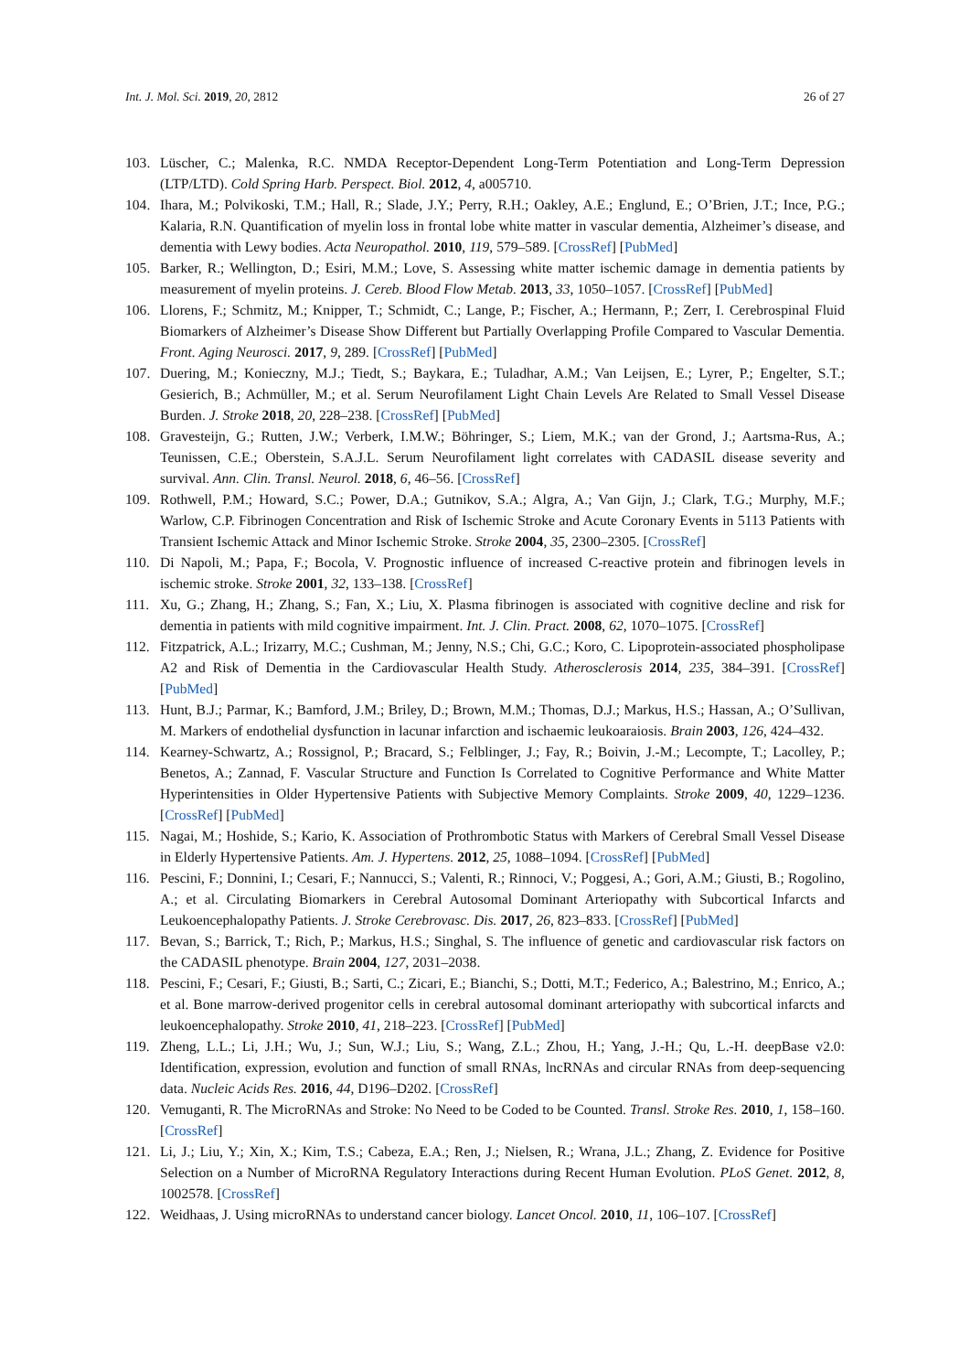Int. J. Mol. Sci. 2019, 20, 2812 26 of 27
103. Lüscher, C.; Malenka, R.C. NMDA Receptor-Dependent Long-Term Potentiation and Long-Term Depression (LTP/LTD). Cold Spring Harb. Perspect. Biol. 2012, 4, a005710.
104. Ihara, M.; Polvikoski, T.M.; Hall, R.; Slade, J.Y.; Perry, R.H.; Oakley, A.E.; Englund, E.; O’Brien, J.T.; Ince, P.G.; Kalaria, R.N. Quantification of myelin loss in frontal lobe white matter in vascular dementia, Alzheimer’s disease, and dementia with Lewy bodies. Acta Neuropathol. 2010, 119, 579–589. [CrossRef] [PubMed]
105. Barker, R.; Wellington, D.; Esiri, M.M.; Love, S. Assessing white matter ischemic damage in dementia patients by measurement of myelin proteins. J. Cereb. Blood Flow Metab. 2013, 33, 1050–1057. [CrossRef] [PubMed]
106. Llorens, F.; Schmitz, M.; Knipper, T.; Schmidt, C.; Lange, P.; Fischer, A.; Hermann, P.; Zerr, I. Cerebrospinal Fluid Biomarkers of Alzheimer’s Disease Show Different but Partially Overlapping Profile Compared to Vascular Dementia. Front. Aging Neurosci. 2017, 9, 289. [CrossRef] [PubMed]
107. Duering, M.; Konieczny, M.J.; Tiedt, S.; Baykara, E.; Tuladhar, A.M.; Van Leijsen, E.; Lyrer, P.; Engelter, S.T.; Gesierich, B.; Achmüller, M.; et al. Serum Neurofilament Light Chain Levels Are Related to Small Vessel Disease Burden. J. Stroke 2018, 20, 228–238. [CrossRef] [PubMed]
108. Gravesteijn, G.; Rutten, J.W.; Verberk, I.M.W.; Böhringer, S.; Liem, M.K.; van der Grond, J.; Aartsma-Rus, A.; Teunissen, C.E.; Oberstein, S.A.J.L. Serum Neurofilament light correlates with CADASIL disease severity and survival. Ann. Clin. Transl. Neurol. 2018, 6, 46–56. [CrossRef]
109. Rothwell, P.M.; Howard, S.C.; Power, D.A.; Gutnikov, S.A.; Algra, A.; Van Gijn, J.; Clark, T.G.; Murphy, M.F.; Warlow, C.P. Fibrinogen Concentration and Risk of Ischemic Stroke and Acute Coronary Events in 5113 Patients with Transient Ischemic Attack and Minor Ischemic Stroke. Stroke 2004, 35, 2300–2305. [CrossRef]
110. Di Napoli, M.; Papa, F.; Bocola, V. Prognostic influence of increased C-reactive protein and fibrinogen levels in ischemic stroke. Stroke 2001, 32, 133–138. [CrossRef]
111. Xu, G.; Zhang, H.; Zhang, S.; Fan, X.; Liu, X. Plasma fibrinogen is associated with cognitive decline and risk for dementia in patients with mild cognitive impairment. Int. J. Clin. Pract. 2008, 62, 1070–1075. [CrossRef]
112. Fitzpatrick, A.L.; Irizarry, M.C.; Cushman, M.; Jenny, N.S.; Chi, G.C.; Koro, C. Lipoprotein-associated phospholipase A2 and Risk of Dementia in the Cardiovascular Health Study. Atherosclerosis 2014, 235, 384–391. [CrossRef] [PubMed]
113. Hunt, B.J.; Parmar, K.; Bamford, J.M.; Briley, D.; Brown, M.M.; Thomas, D.J.; Markus, H.S.; Hassan, A.; O’Sullivan, M. Markers of endothelial dysfunction in lacunar infarction and ischaemic leukoaraiosis. Brain 2003, 126, 424–432.
114. Kearney-Schwartz, A.; Rossignol, P.; Bracard, S.; Felblinger, J.; Fay, R.; Boivin, J.-M.; Lecompte, T.; Lacolley, P.; Benetos, A.; Zannad, F. Vascular Structure and Function Is Correlated to Cognitive Performance and White Matter Hyperintensities in Older Hypertensive Patients with Subjective Memory Complaints. Stroke 2009, 40, 1229–1236. [CrossRef] [PubMed]
115. Nagai, M.; Hoshide, S.; Kario, K. Association of Prothrombotic Status with Markers of Cerebral Small Vessel Disease in Elderly Hypertensive Patients. Am. J. Hypertens. 2012, 25, 1088–1094. [CrossRef] [PubMed]
116. Pescini, F.; Donnini, I.; Cesari, F.; Nannucci, S.; Valenti, R.; Rinnoci, V.; Poggesi, A.; Gori, A.M.; Giusti, B.; Rogolino, A.; et al. Circulating Biomarkers in Cerebral Autosomal Dominant Arteriopathy with Subcortical Infarcts and Leukoencephalopathy Patients. J. Stroke Cerebrovasc. Dis. 2017, 26, 823–833. [CrossRef] [PubMed]
117. Bevan, S.; Barrick, T.; Rich, P.; Markus, H.S.; Singhal, S. The influence of genetic and cardiovascular risk factors on the CADASIL phenotype. Brain 2004, 127, 2031–2038.
118. Pescini, F.; Cesari, F.; Giusti, B.; Sarti, C.; Zicari, E.; Bianchi, S.; Dotti, M.T.; Federico, A.; Balestrino, M.; Enrico, A.; et al. Bone marrow-derived progenitor cells in cerebral autosomal dominant arteriopathy with subcortical infarcts and leukoencephalopathy. Stroke 2010, 41, 218–223. [CrossRef] [PubMed]
119. Zheng, L.L.; Li, J.H.; Wu, J.; Sun, W.J.; Liu, S.; Wang, Z.L.; Zhou, H.; Yang, J.-H.; Qu, L.-H. deepBase v2.0: Identification, expression, evolution and function of small RNAs, lncRNAs and circular RNAs from deep-sequencing data. Nucleic Acids Res. 2016, 44, D196–D202. [CrossRef]
120. Vemuganti, R. The MicroRNAs and Stroke: No Need to be Coded to be Counted. Transl. Stroke Res. 2010, 1, 158–160. [CrossRef]
121. Li, J.; Liu, Y.; Xin, X.; Kim, T.S.; Cabeza, E.A.; Ren, J.; Nielsen, R.; Wrana, J.L.; Zhang, Z. Evidence for Positive Selection on a Number of MicroRNA Regulatory Interactions during Recent Human Evolution. PLoS Genet. 2012, 8, 1002578. [CrossRef]
122. Weidhaas, J. Using microRNAs to understand cancer biology. Lancet Oncol. 2010, 11, 106–107. [CrossRef]